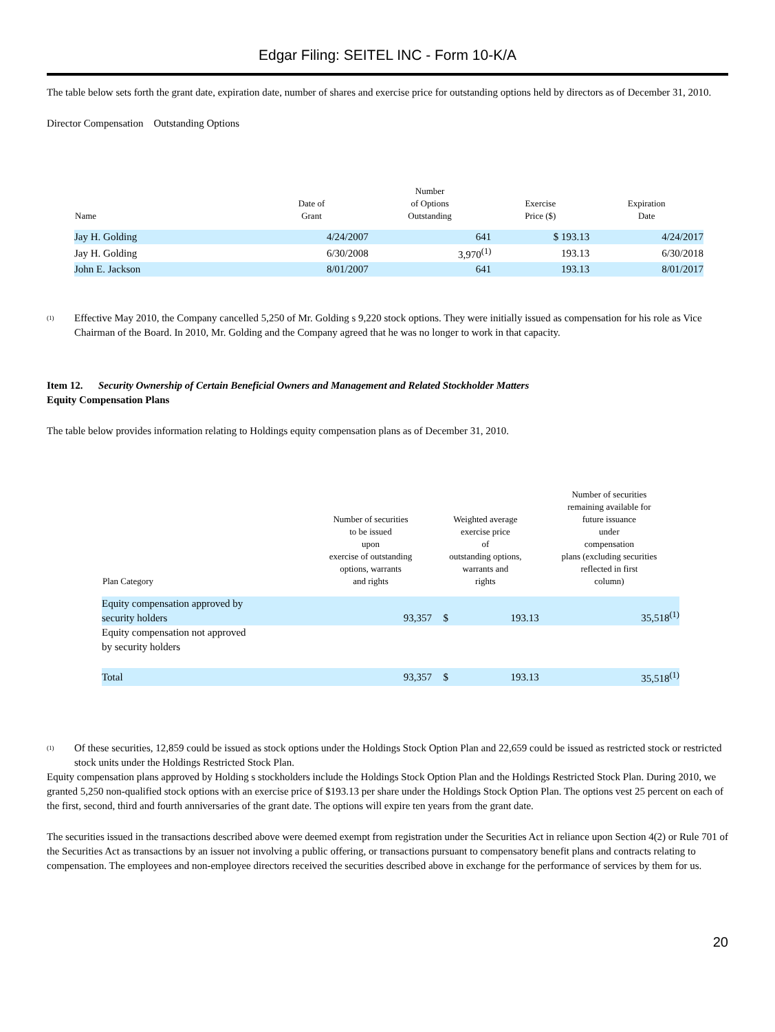Edgar Filing: SEITEL INC - Form 10-K/A
The table below sets forth the grant date, expiration date, number of shares and exercise price for outstanding options held by directors as of December 31, 2010.
Director Compensation Outstanding Options
| Name | Date of Grant | Number of Options Outstanding | Exercise Price ($) | Expiration Date |
| --- | --- | --- | --- | --- |
| Jay H. Golding | 4/24/2007 | 641 | $ 193.13 | 4/24/2017 |
| Jay H. Golding | 6/30/2008 | 3,970<sup>(1)</sup> | 193.13 | 6/30/2018 |
| John E. Jackson | 8/01/2007 | 641 | 193.13 | 8/01/2017 |
<sup>(1)</sup> Effective May 2010, the Company cancelled 5,250 of Mr. Golding s 9,220 stock options. They were initially issued as compensation for his role as Vice Chairman of the Board. In 2010, Mr. Golding and the Company agreed that he was no longer to work in that capacity.
Item 12. Security Ownership of Certain Beneficial Owners and Management and Related Stockholder Matters
Equity Compensation Plans
The table below provides information relating to Holdings equity compensation plans as of December 31, 2010.
| Plan Category | Number of securities to be issued upon exercise of outstanding options, warrants and rights | Weighted average exercise price of outstanding options, warrants and rights | | Number of securities remaining available for future issuance under compensation plans (excluding securities reflected in first column) |
| --- | --- | --- | --- | --- |
| Equity compensation approved by security holders | 93,357 | $ | 193.13 | 35,518<sup>(1)</sup> |
| Equity compensation not approved by security holders | | | | |
| Total | 93,357 | $ | 193.13 | 35,518<sup>(1)</sup> |
<sup>(1)</sup> Of these securities, 12,859 could be issued as stock options under the Holdings Stock Option Plan and 22,659 could be issued as restricted stock or restricted stock units under the Holdings Restricted Stock Plan.
Equity compensation plans approved by Holding s stockholders include the Holdings Stock Option Plan and the Holdings Restricted Stock Plan. During 2010, we granted 5,250 non-qualified stock options with an exercise price of $193.13 per share under the Holdings Stock Option Plan. The options vest 25 percent on each of the first, second, third and fourth anniversaries of the grant date. The options will expire ten years from the grant date.
The securities issued in the transactions described above were deemed exempt from registration under the Securities Act in reliance upon Section 4(2) or Rule 701 of the Securities Act as transactions by an issuer not involving a public offering, or transactions pursuant to compensatory benefit plans and contracts relating to compensation. The employees and non-employee directors received the securities described above in exchange for the performance of services by them for us.
20